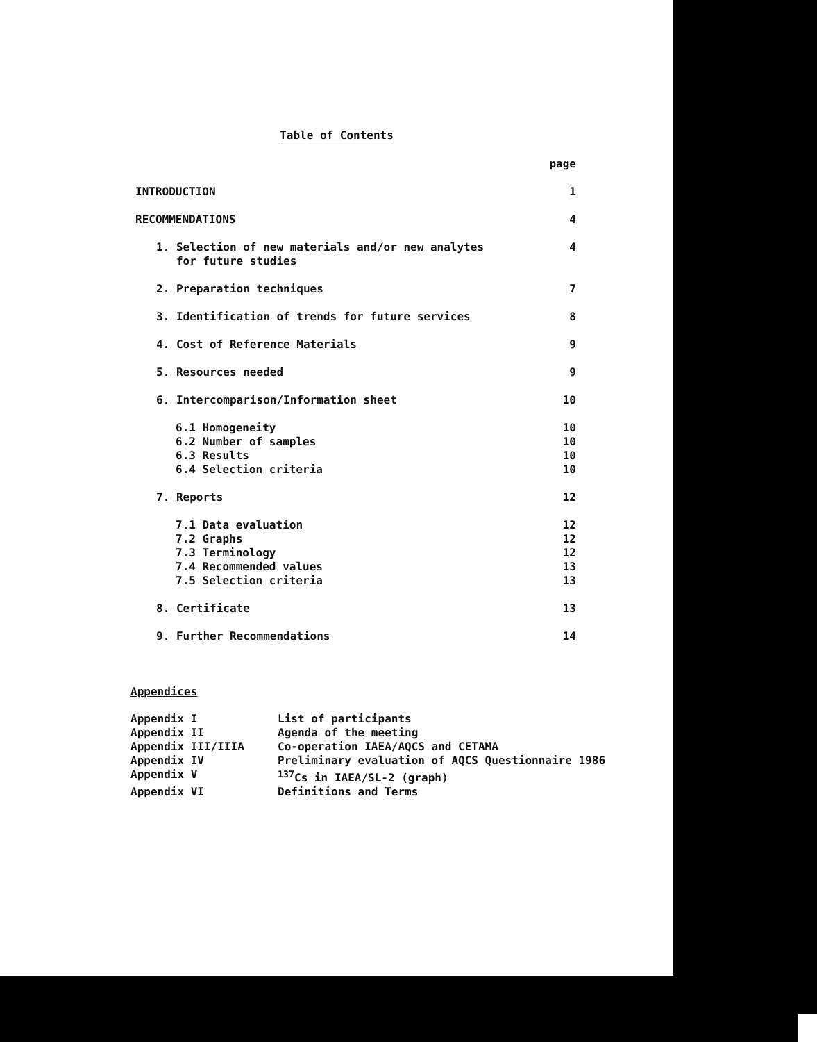Table of Contents
| | page |
| INTRODUCTION | 1 |
| RECOMMENDATIONS | 4 |
| 1. Selection of new materials and/or new analytes for future studies | 4 |
| 2. Preparation techniques | 7 |
| 3. Identification of trends for future services | 8 |
| 4. Cost of Reference Materials | 9 |
| 5. Resources needed | 9 |
| 6. Intercomparison/Information sheet | 10 |
| 6.1 Homogeneity | 10 |
| 6.2 Number of samples | 10 |
| 6.3 Results | 10 |
| 6.4 Selection criteria | 10 |
| 7. Reports | 12 |
| 7.1 Data evaluation | 12 |
| 7.2 Graphs | 12 |
| 7.3 Terminology | 12 |
| 7.4 Recommended values | 13 |
| 7.5 Selection criteria | 13 |
| 8. Certificate | 13 |
| 9. Further Recommendations | 14 |
Appendices
| Appendix I | List of participants |
| Appendix II | Agenda of the meeting |
| Appendix III/IIIA | Co-operation IAEA/AQCS and CETAMA |
| Appendix IV | Preliminary evaluation of AQCS Questionnaire 1986 |
| Appendix V | <sup>137</sup>Cs in IAEA/SL-2 (graph) |
| Appendix VI | Definitions and Terms |